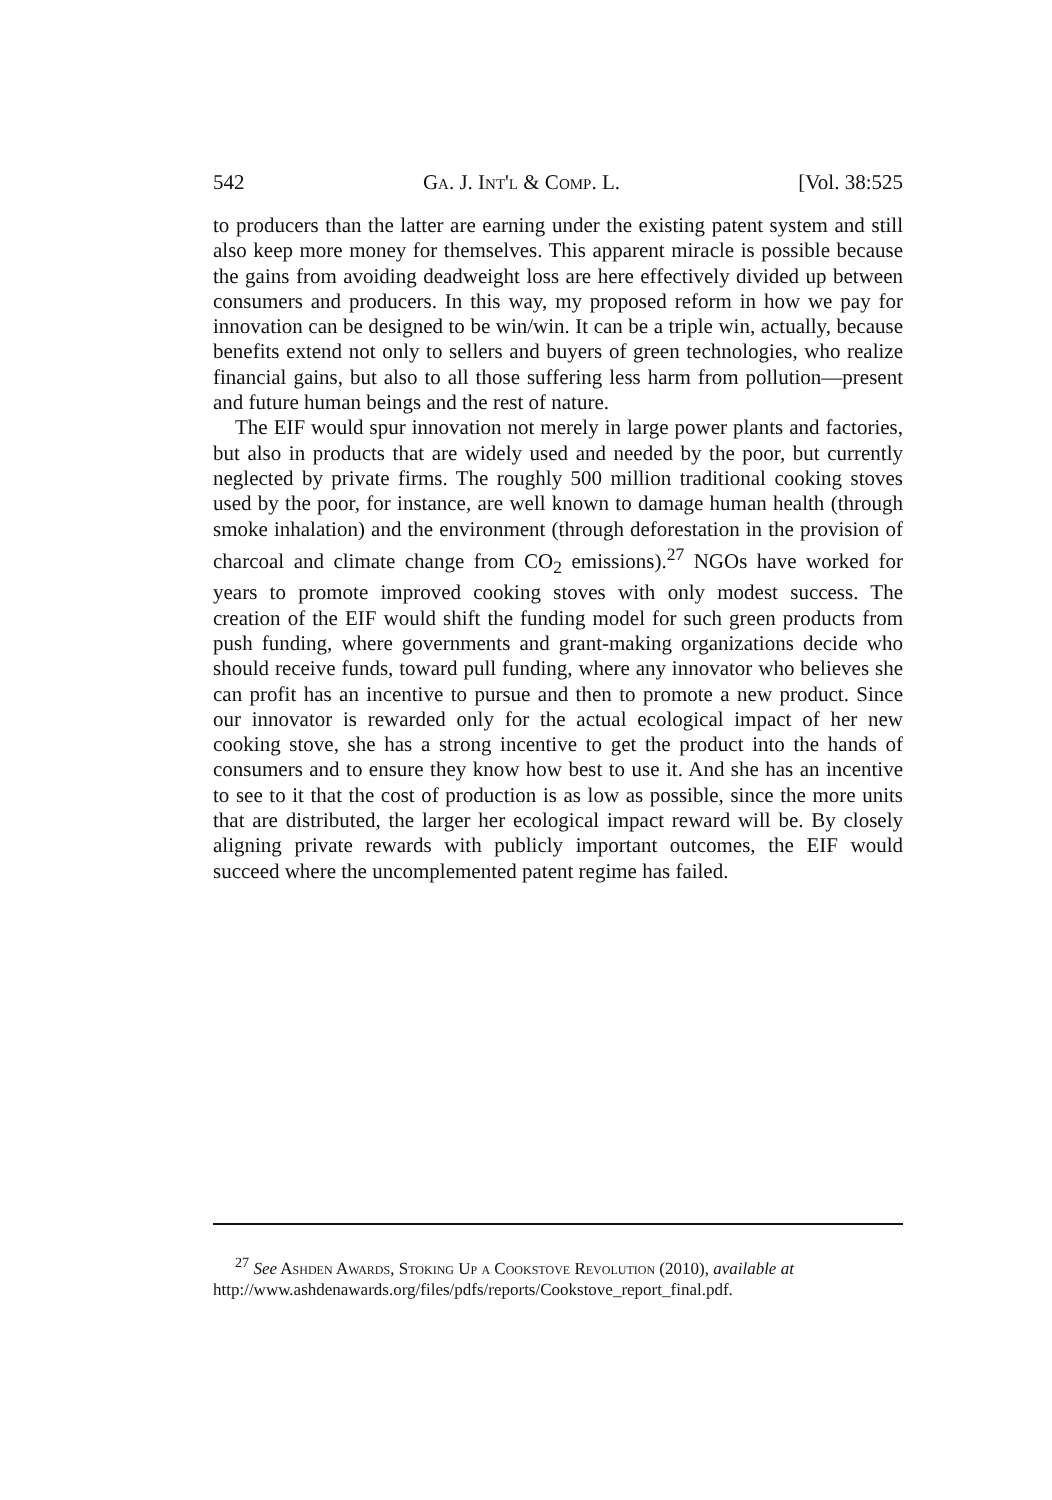542 Ga. J. Int'l & Comp. L. [Vol. 38:525
to producers than the latter are earning under the existing patent system and still also keep more money for themselves. This apparent miracle is possible because the gains from avoiding deadweight loss are here effectively divided up between consumers and producers. In this way, my proposed reform in how we pay for innovation can be designed to be win/win. It can be a triple win, actually, because benefits extend not only to sellers and buyers of green technologies, who realize financial gains, but also to all those suffering less harm from pollution—present and future human beings and the rest of nature.
The EIF would spur innovation not merely in large power plants and factories, but also in products that are widely used and needed by the poor, but currently neglected by private firms. The roughly 500 million traditional cooking stoves used by the poor, for instance, are well known to damage human health (through smoke inhalation) and the environment (through deforestation in the provision of charcoal and climate change from CO<sub>2</sub> emissions).<sup>27</sup> NGOs have worked for years to promote improved cooking stoves with only modest success. The creation of the EIF would shift the funding model for such green products from push funding, where governments and grant-making organizations decide who should receive funds, toward pull funding, where any innovator who believes she can profit has an incentive to pursue and then to promote a new product. Since our innovator is rewarded only for the actual ecological impact of her new cooking stove, she has a strong incentive to get the product into the hands of consumers and to ensure they know how best to use it. And she has an incentive to see to it that the cost of production is as low as possible, since the more units that are distributed, the larger her ecological impact reward will be. By closely aligning private rewards with publicly important outcomes, the EIF would succeed where the uncomplemented patent regime has failed.
<sup>27</sup> See Ashden Awards, Stoking Up a Cookstove Revolution (2010), available at http://www.ashdenawards.org/files/pdfs/reports/Cookstove_report_final.pdf.